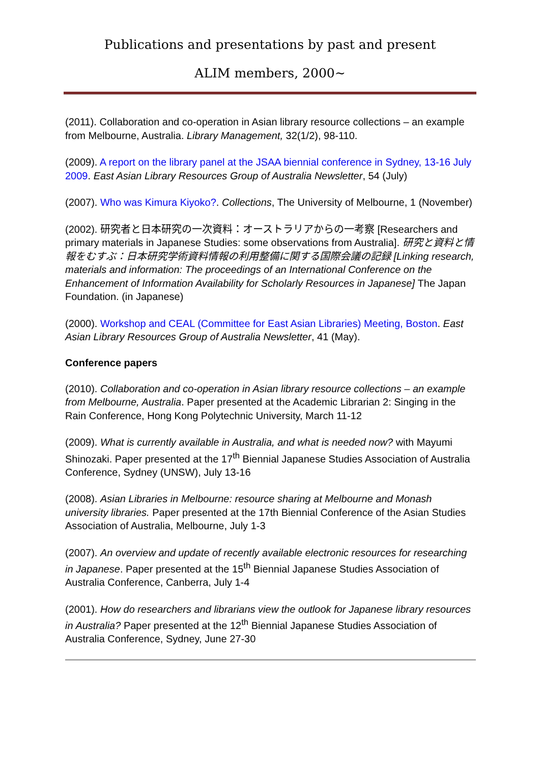Publications and presentations by past and present
ALIM members, 2000~
(2011). Collaboration and co-operation in Asian library resource collections – an example from Melbourne, Australia. Library Management, 32(1/2), 98-110.
(2009). A report on the library panel at the JSAA biennial conference in Sydney, 13-16 July 2009. East Asian Library Resources Group of Australia Newsletter, 54 (July)
(2007). Who was Kimura Kiyoko?. Collections, The University of Melbourne, 1 (November)
(2002). 研究者と日本研究の一次資料：オーストラリアからの一考察 [Researchers and primary materials in Japanese Studies: some observations from Australia]. 研究と資料と情報をむすぶ：日本研究学術資料情報の利用整備に関する国際会議の記録 [Linking research, materials and information: The proceedings of an International Conference on the Enhancement of Information Availability for Scholarly Resources in Japanese] The Japan Foundation. (in Japanese)
(2000). Workshop and CEAL (Committee for East Asian Libraries) Meeting, Boston. East Asian Library Resources Group of Australia Newsletter, 41 (May).
Conference papers
(2010). Collaboration and co-operation in Asian library resource collections – an example from Melbourne, Australia. Paper presented at the Academic Librarian 2: Singing in the Rain Conference, Hong Kong Polytechnic University, March 11-12
(2009). What is currently available in Australia, and what is needed now? with Mayumi Shinozaki. Paper presented at the 17<sup>th</sup> Biennial Japanese Studies Association of Australia Conference, Sydney (UNSW), July 13-16
(2008). Asian Libraries in Melbourne: resource sharing at Melbourne and Monash university libraries. Paper presented at the 17th Biennial Conference of the Asian Studies Association of Australia, Melbourne, July 1-3
(2007). An overview and update of recently available electronic resources for researching in Japanese. Paper presented at the 15<sup>th</sup> Biennial Japanese Studies Association of Australia Conference, Canberra, July 1-4
(2001). How do researchers and librarians view the outlook for Japanese library resources in Australia? Paper presented at the 12<sup>th</sup> Biennial Japanese Studies Association of Australia Conference, Sydney, June 27-30